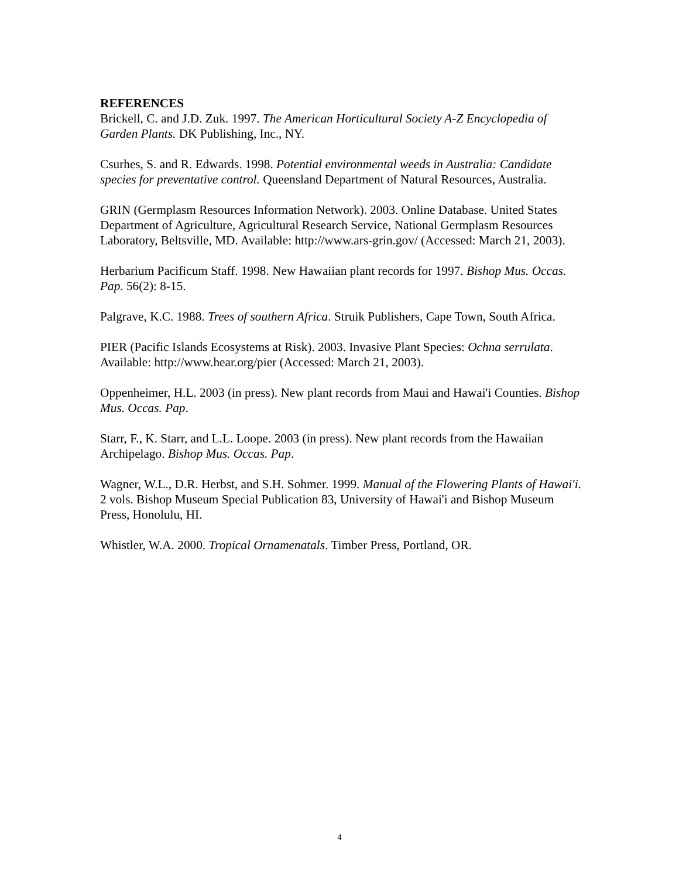REFERENCES
Brickell, C. and J.D. Zuk. 1997. The American Horticultural Society A-Z Encyclopedia of Garden Plants. DK Publishing, Inc., NY.
Csurhes, S. and R. Edwards. 1998. Potential environmental weeds in Australia: Candidate species for preventative control. Queensland Department of Natural Resources, Australia.
GRIN (Germplasm Resources Information Network). 2003. Online Database. United States Department of Agriculture, Agricultural Research Service, National Germplasm Resources Laboratory, Beltsville, MD. Available: http://www.ars-grin.gov/ (Accessed: March 21, 2003).
Herbarium Pacificum Staff. 1998. New Hawaiian plant records for 1997. Bishop Mus. Occas. Pap. 56(2): 8-15.
Palgrave, K.C. 1988. Trees of southern Africa. Struik Publishers, Cape Town, South Africa.
PIER (Pacific Islands Ecosystems at Risk). 2003. Invasive Plant Species: Ochna serrulata. Available: http://www.hear.org/pier (Accessed: March 21, 2003).
Oppenheimer, H.L. 2003 (in press). New plant records from Maui and Hawai'i Counties. Bishop Mus. Occas. Pap.
Starr, F., K. Starr, and L.L. Loope. 2003 (in press). New plant records from the Hawaiian Archipelago. Bishop Mus. Occas. Pap.
Wagner, W.L., D.R. Herbst, and S.H. Sohmer. 1999. Manual of the Flowering Plants of Hawai'i. 2 vols. Bishop Museum Special Publication 83, University of Hawai'i and Bishop Museum Press, Honolulu, HI.
Whistler, W.A. 2000. Tropical Ornamenatals. Timber Press, Portland, OR.
4